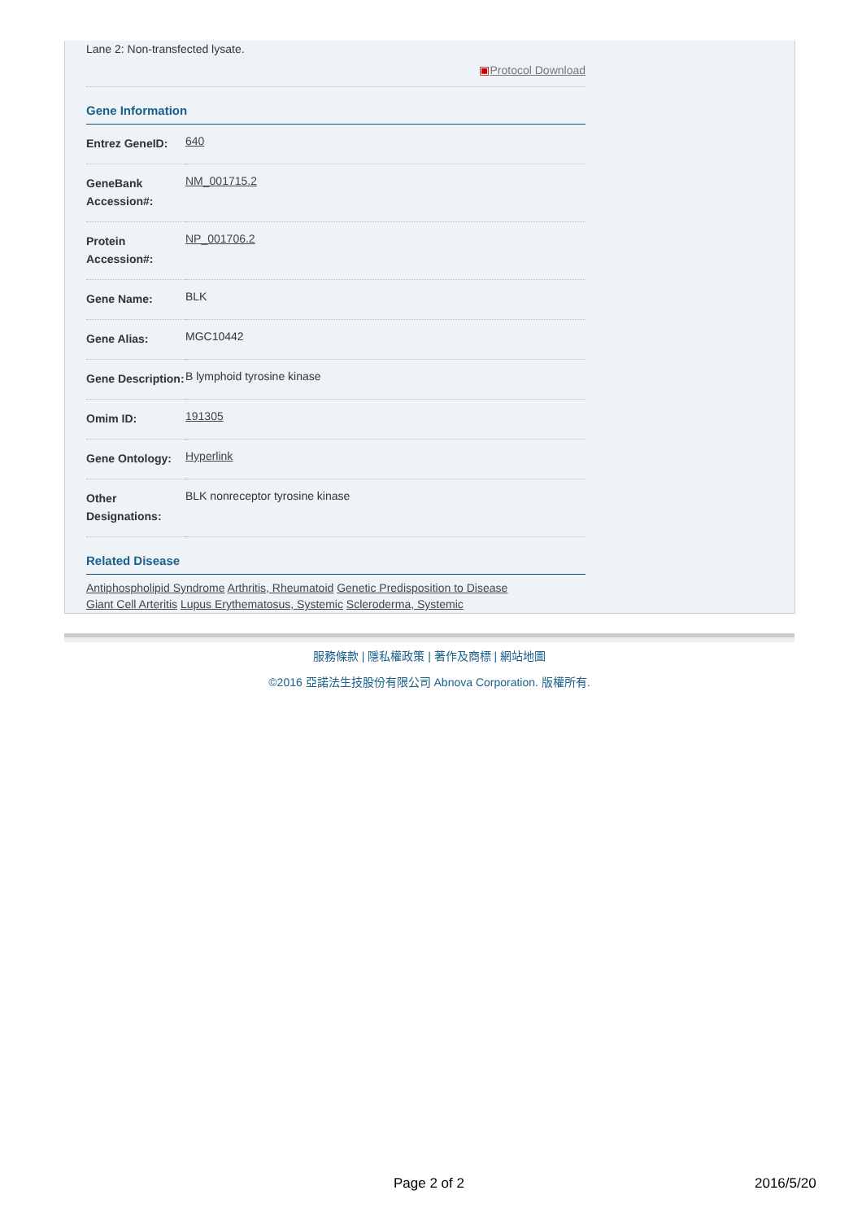Lane 2: Non-transfected lysate.
▣Protocol Download
Gene Information
| Entrez GeneID: | 640 |
| GeneBank Accession#: | NM_001715.2 |
| Protein Accession#: | NP_001706.2 |
| Gene Name: | BLK |
| Gene Alias: | MGC10442 |
| Gene Description: | B lymphoid tyrosine kinase |
| Omim ID: | 191305 |
| Gene Ontology: | Hyperlink |
| Other Designations: | BLK nonreceptor tyrosine kinase |
Related Disease
Antiphospholipid Syndrome Arthritis, Rheumatoid Genetic Predisposition to Disease
Giant Cell Arteritis Lupus Erythematosus, Systemic Scleroderma, Systemic
服務條款 | 隱私權政策 | 著作及商標 | 網站地圖
©2016 亞諾法生技股份有限公司 Abnova Corporation. 版權所有.
Page 2 of 2 2016/5/20